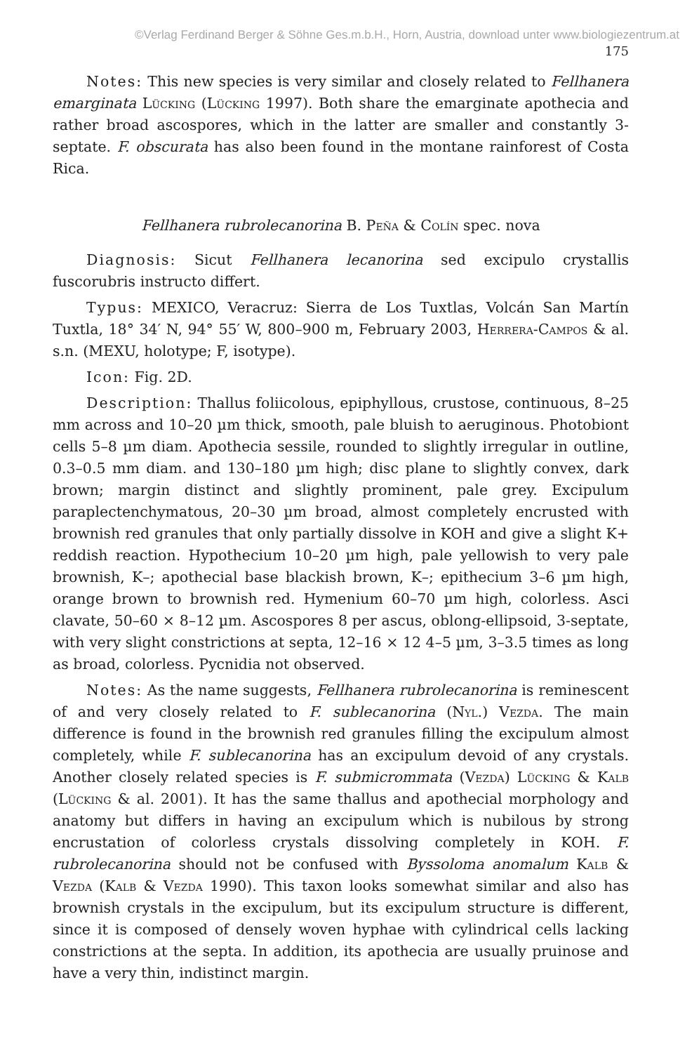©Verlag Ferdinand Berger & Söhne Ges.m.b.H., Horn, Austria, download unter www.biologiezentrum.at
175
Notes: This new species is very similar and closely related to Fellhanera emarginata Lücking (Lücking 1997). Both share the emarginate apothecia and rather broad ascospores, which in the latter are smaller and constantly 3-septate. F. obscurata has also been found in the montane rainforest of Costa Rica.
Fellhanera rubrolecanorina B. Peña & Colín spec. nova
Diagnosis: Sicut Fellhanera lecanorina sed excipulo crystallis fuscorubris instructo differt.
Typus: MEXICO, Veracruz: Sierra de Los Tuxtlas, Volcán San Martín Tuxtla, 18° 34′ N, 94° 55′ W, 800–900 m, February 2003, Herrera-Campos & al. s.n. (MEXU, holotype; F, isotype).
Icon: Fig. 2D.
Description: Thallus foliicolous, epiphyllous, crustose, continuous, 8–25 mm across and 10–20 µm thick, smooth, pale bluish to aeruginous. Photobiont cells 5–8 µm diam. Apothecia sessile, rounded to slightly irregular in outline, 0.3–0.5 mm diam. and 130–180 µm high; disc plane to slightly convex, dark brown; margin distinct and slightly prominent, pale grey. Excipulum paraplectenchymatous, 20–30 µm broad, almost completely encrusted with brownish red granules that only partially dissolve in KOH and give a slight K+ reddish reaction. Hypothecium 10–20 µm high, pale yellowish to very pale brownish, K–; apothecial base blackish brown, K–; epithecium 3–6 µm high, orange brown to brownish red. Hymenium 60–70 µm high, colorless. Asci clavate, 50–60 × 8–12 µm. Ascospores 8 per ascus, oblong-ellipsoid, 3-septate, with very slight constrictions at septa, 12–16 × 12 4–5 µm, 3–3.5 times as long as broad, colorless. Pycnidia not observed.
Notes: As the name suggests, Fellhanera rubrolecanorina is reminescent of and very closely related to F. sublecanorina (Nyl.) Vezda. The main difference is found in the brownish red granules filling the excipulum almost completely, while F. sublecanorina has an excipulum devoid of any crystals. Another closely related species is F. submicrommata (Vezda) Lücking & Kalb (Lücking & al. 2001). It has the same thallus and apothecial morphology and anatomy but differs in having an excipulum which is nubilous by strong encrustation of colorless crystals dissolving completely in KOH. F. rubrolecanorina should not be confused with Byssoloma anomalum Kalb & Vezda (Kalb & Vezda 1990). This taxon looks somewhat similar and also has brownish crystals in the excipulum, but its excipulum structure is different, since it is composed of densely woven hyphae with cylindrical cells lacking constrictions at the septa. In addition, its apothecia are usually pruinose and have a very thin, indistinct margin.